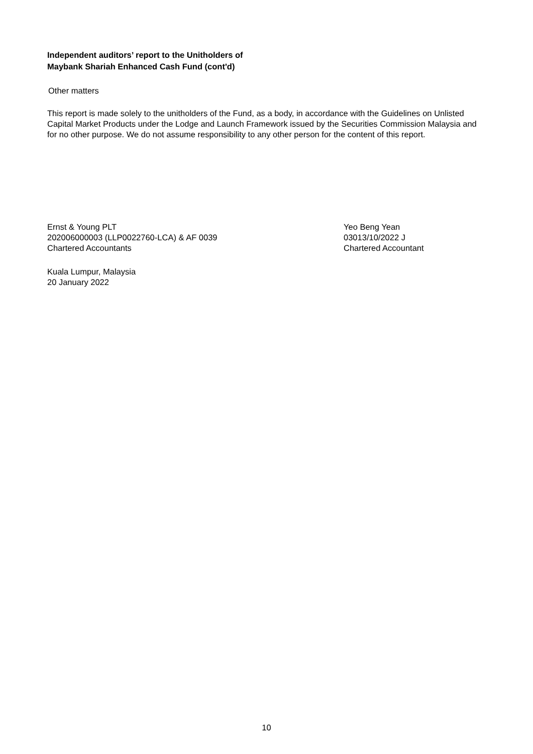Independent auditors’ report to the Unitholders of
Maybank Shariah Enhanced Cash Fund (cont'd)
Other matters
This report is made solely to the unitholders of the Fund, as a body, in accordance with the Guidelines on Unlisted Capital Market Products under the Lodge and Launch Framework issued by the Securities Commission Malaysia and for no other purpose. We do not assume responsibility to any other person for the content of this report.
Ernst & Young PLT
202006000003 (LLP0022760-LCA) & AF 0039
Chartered Accountants
Yeo Beng Yean
03013/10/2022 J
Chartered Accountant
Kuala Lumpur, Malaysia
20 January 2022
10